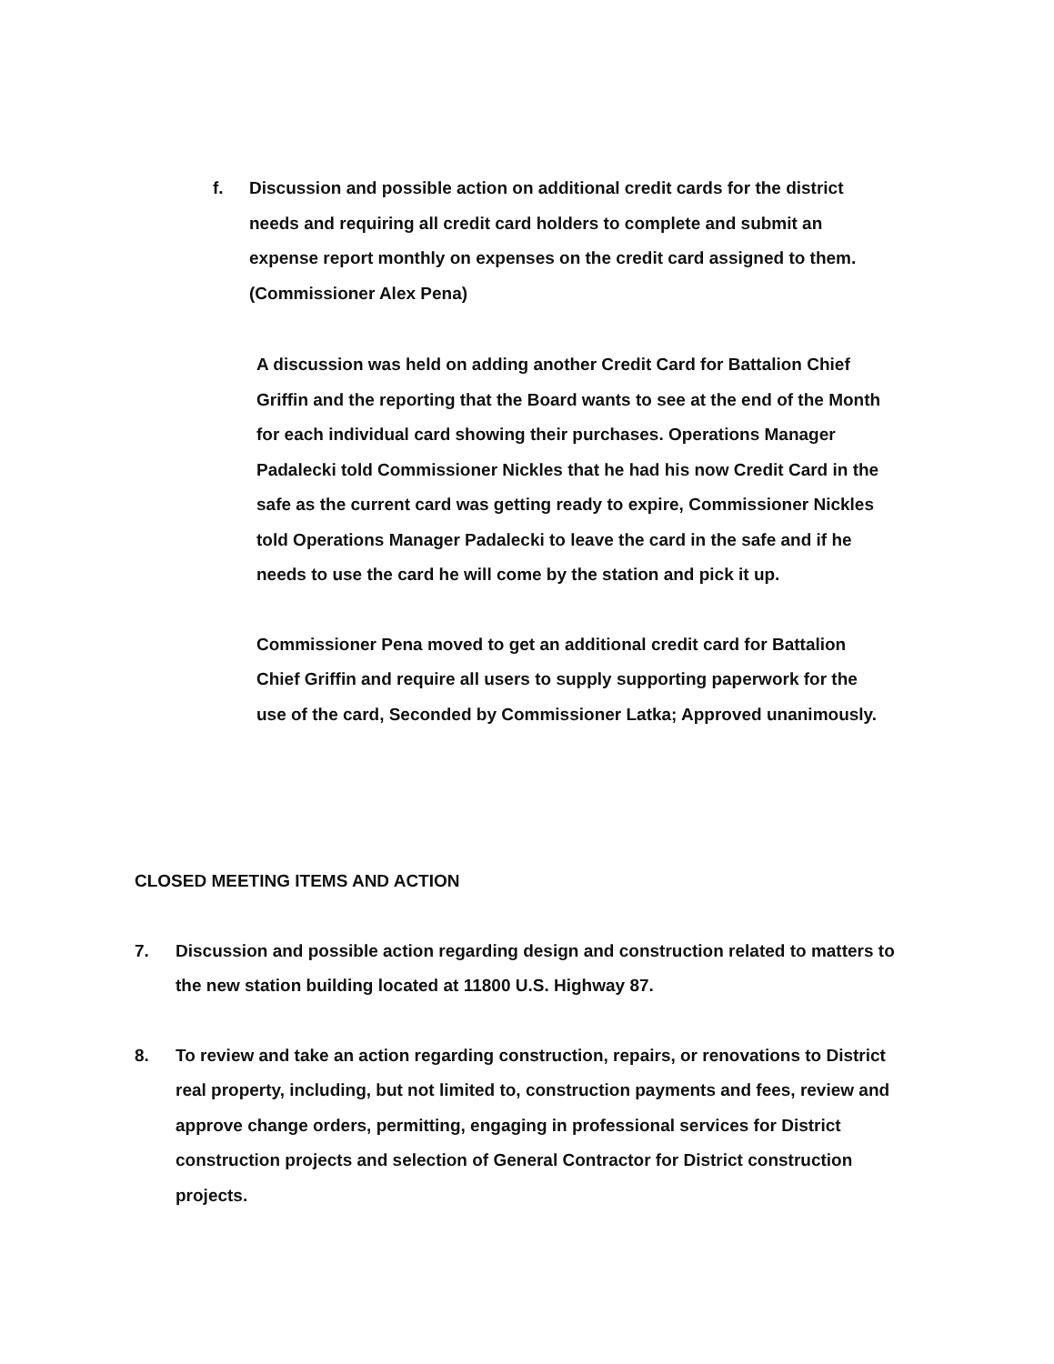f. Discussion and possible action on additional credit cards for the district needs and requiring all credit card holders to complete and submit an expense report monthly on expenses on the credit card assigned to them. (Commissioner Alex Pena)
A discussion was held on adding another Credit Card for Battalion Chief Griffin and the reporting that the Board wants to see at the end of the Month for each individual card showing their purchases. Operations Manager Padalecki told Commissioner Nickles that he had his now Credit Card in the safe as the current card was getting ready to expire, Commissioner Nickles told Operations Manager Padalecki to leave the card in the safe and if he needs to use the card he will come by the station and pick it up.
Commissioner Pena moved to get an additional credit card for Battalion Chief Griffin and require all users to supply supporting paperwork for the use of the card, Seconded by Commissioner Latka; Approved unanimously.
CLOSED MEETING ITEMS AND ACTION
7. Discussion and possible action regarding design and construction related to matters to the new station building located at 11800 U.S. Highway 87.
8. To review and take an action regarding construction, repairs, or renovations to District real property, including, but not limited to, construction payments and fees, review and approve change orders, permitting, engaging in professional services for District construction projects and selection of General Contractor for District construction projects.